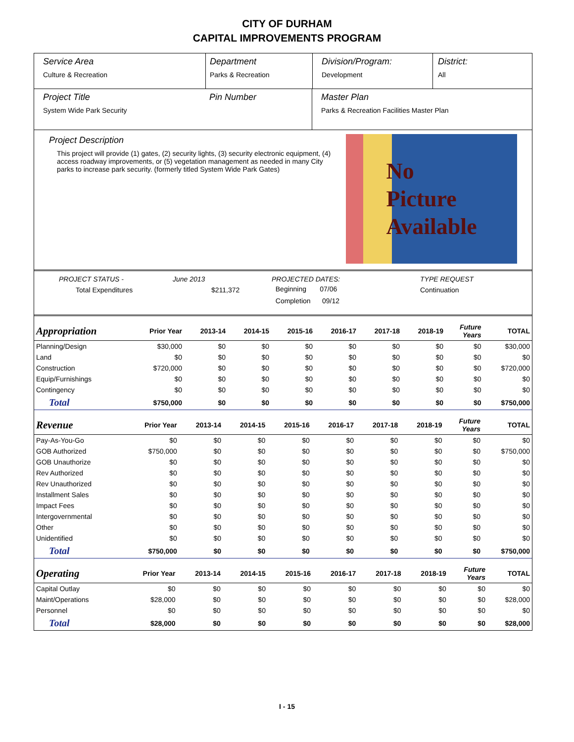CITY OF DURHAM
CAPITAL IMPROVEMENTS PROGRAM
Service Area
Culture & Recreation
Department
Parks & Recreation
Division/Program:
Development
District:
All
Project Title
System Wide Park Security
Pin Number Master Plan
Parks & Recreation Facilities Master Plan
Project Description
This project will provide (1) gates, (2) security lights, (3) security electronic equipment, (4) access roadway improvements, or (5) vegetation management as needed in many City parks to increase park security. (formerly titled System Wide Park Gates)
No
Picture
Available
PROJECT STATUS -
Total Expenditures
June 2013
$211,372
PROJECTED DATES:
Beginning 07/06
Completion 09/12
TYPE REQUEST
Continuation
| Appropriation | Prior Year | 2013-14 | 2014-15 | 2015-16 | 2016-17 | 2017-18 | 2018-19 | Future Years | TOTAL |
| --- | --- | --- | --- | --- | --- | --- | --- | --- | --- |
| Planning/Design | $30,000 | $0 | $0 | $0 | $0 | $0 | $0 | $0 | $30,000 |
| Land | $0 | $0 | $0 | $0 | $0 | $0 | $0 | $0 | $0 |
| Construction | $720,000 | $0 | $0 | $0 | $0 | $0 | $0 | $0 | $720,000 |
| Equip/Furnishings | $0 | $0 | $0 | $0 | $0 | $0 | $0 | $0 | $0 |
| Contingency | $0 | $0 | $0 | $0 | $0 | $0 | $0 | $0 | $0 |
| Total | $750,000 | $0 | $0 | $0 | $0 | $0 | $0 | $0 | $750,000 |
| Revenue | Prior Year | 2013-14 | 2014-15 | 2015-16 | 2016-17 | 2017-18 | 2018-19 | Future Years | TOTAL |
| --- | --- | --- | --- | --- | --- | --- | --- | --- | --- |
| Pay-As-You-Go | $0 | $0 | $0 | $0 | $0 | $0 | $0 | $0 | $0 |
| GOB Authorized | $750,000 | $0 | $0 | $0 | $0 | $0 | $0 | $0 | $750,000 |
| GOB Unauthorize | $0 | $0 | $0 | $0 | $0 | $0 | $0 | $0 | $0 |
| Rev Authorized | $0 | $0 | $0 | $0 | $0 | $0 | $0 | $0 | $0 |
| Rev Unauthorized | $0 | $0 | $0 | $0 | $0 | $0 | $0 | $0 | $0 |
| Installment Sales | $0 | $0 | $0 | $0 | $0 | $0 | $0 | $0 | $0 |
| Impact Fees | $0 | $0 | $0 | $0 | $0 | $0 | $0 | $0 | $0 |
| Intergovernmental | $0 | $0 | $0 | $0 | $0 | $0 | $0 | $0 | $0 |
| Other | $0 | $0 | $0 | $0 | $0 | $0 | $0 | $0 | $0 |
| Unidentified | $0 | $0 | $0 | $0 | $0 | $0 | $0 | $0 | $0 |
| Total | $750,000 | $0 | $0 | $0 | $0 | $0 | $0 | $0 | $750,000 |
| Operating | Prior Year | 2013-14 | 2014-15 | 2015-16 | 2016-17 | 2017-18 | 2018-19 | Future Years | TOTAL |
| --- | --- | --- | --- | --- | --- | --- | --- | --- | --- |
| Capital Outlay | $0 | $0 | $0 | $0 | $0 | $0 | $0 | $0 | $0 |
| Maint/Operations | $28,000 | $0 | $0 | $0 | $0 | $0 | $0 | $0 | $28,000 |
| Personnel | $0 | $0 | $0 | $0 | $0 | $0 | $0 | $0 | $0 |
| Total | $28,000 | $0 | $0 | $0 | $0 | $0 | $0 | $0 | $28,000 |
I - 15